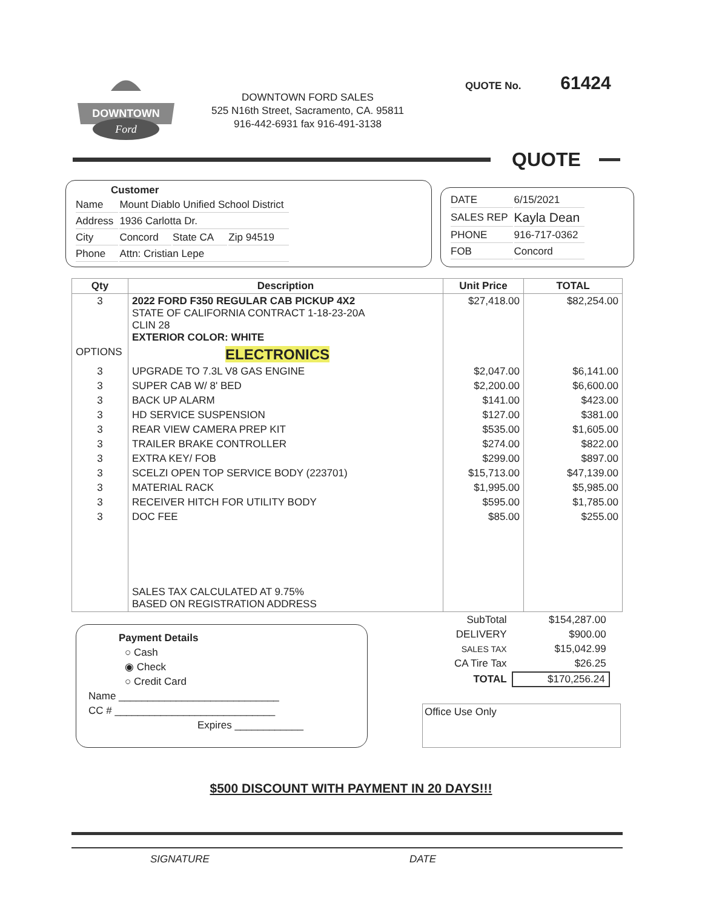DOWNTOWN
Ford
DOWNTOWN FORD SALES
525 N16th Street, Sacramento, CA. 95811
916-442-6931 fax 916-491-3138
QUOTE No. 61424
QUOTE
Customer
| Name | Mount Diablo Unified School District | | |
| Address | 1936 Carlotta Dr. | | |
| City | Concord | State CA | Zip 94519 |
| Phone | Attn: Cristian Lepe | | |
| DATE | 6/15/2021 |
| SALES REP | Kayla Dean |
| PHONE | 916-717-0362 |
| FOB | Concord |
| Qty | Description | Unit Price | TOTAL |
| --- | --- | --- | --- |
| 3 | 2022 FORD F350 REGULAR CAB PICKUP 4X2 STATE OF CALIFORNIA CONTRACT 1-18-23-20A CLIN 28 EXTERIOR COLOR: WHITE | $27,418.00 | $82,254.00 |
| OPTIONS | ELECTRONICS | | |
| 3 | UPGRADE TO 7.3L V8 GAS ENGINE | $2,047.00 | $6,141.00 |
| 3 | SUPER CAB W/ 8' BED | $2,200.00 | $6,600.00 |
| 3 | BACK UP ALARM | $141.00 | $423.00 |
| 3 | HD SERVICE SUSPENSION | $127.00 | $381.00 |
| 3 | REAR VIEW CAMERA PREP KIT | $535.00 | $1,605.00 |
| 3 | TRAILER BRAKE CONTROLLER | $274.00 | $822.00 |
| 3 | EXTRA KEY/ FOB | $299.00 | $897.00 |
| 3 | SCELZI OPEN TOP SERVICE BODY (223701) | $15,713.00 | $47,139.00 |
| 3 | MATERIAL RACK | $1,995.00 | $5,985.00 |
| 3 | RECEIVER HITCH FOR UTILITY BODY | $595.00 | $1,785.00 |
| 3 | DOC FEE | $85.00 | $255.00 |
| | SALES TAX CALCULATED AT 9.75% BASED ON REGISTRATION ADDRESS | | |
Payment Details
○ Cash
◉ Check
○ Credit Card
Name ____________________________
CC # ____________________________
Expires ____________
| SubTotal | $154,287.00 |
| DELIVERY | $900.00 |
| SALES TAX | $15,042.99 |
| CA Tire Tax | $26.25 |
| TOTAL | $170,256.24 |
Office Use Only
$500 DISCOUNT WITH PAYMENT IN 20 DAYS!!!
SIGNATURE DATE